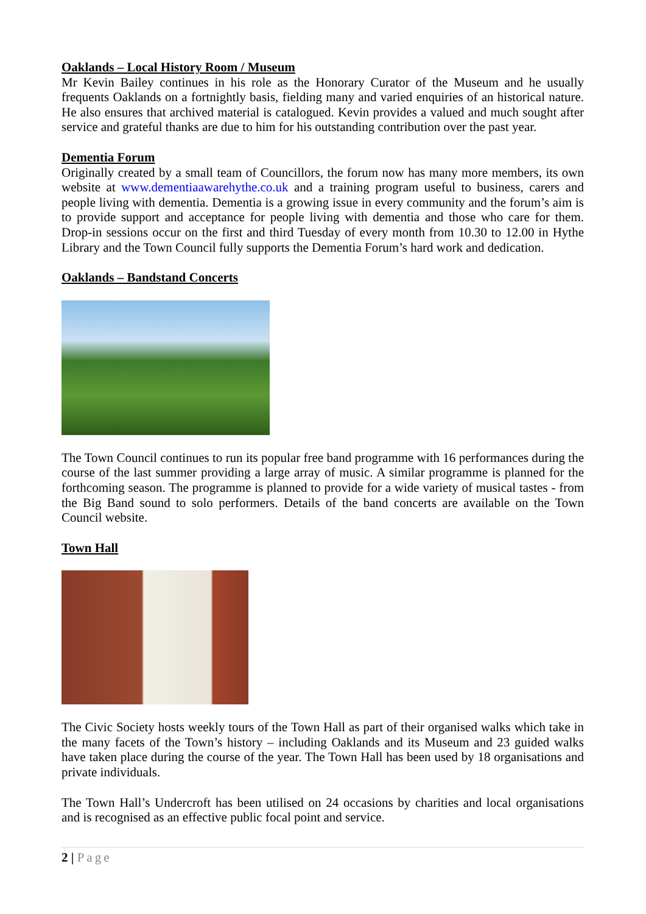Oaklands – Local History Room / Museum
Mr Kevin Bailey continues in his role as the Honorary Curator of the Museum and he usually frequents Oaklands on a fortnightly basis, fielding many and varied enquiries of an historical nature. He also ensures that archived material is catalogued. Kevin provides a valued and much sought after service and grateful thanks are due to him for his outstanding contribution over the past year.
Dementia Forum
Originally created by a small team of Councillors, the forum now has many more members, its own website at www.dementiaawarehythe.co.uk and a training program useful to business, carers and people living with dementia. Dementia is a growing issue in every community and the forum’s aim is to provide support and acceptance for people living with dementia and those who care for them. Drop-in sessions occur on the first and third Tuesday of every month from 10.30 to 12.00 in Hythe Library and the Town Council fully supports the Dementia Forum’s hard work and dedication.
Oaklands – Bandstand Concerts
The Town Council continues to run its popular free band programme with 16 performances during the course of the last summer providing a large array of music. A similar programme is planned for the forthcoming season. The programme is planned to provide for a wide variety of musical tastes - from the Big Band sound to solo performers. Details of the band concerts are available on the Town Council website.
Town Hall
The Civic Society hosts weekly tours of the Town Hall as part of their organised walks which take in the many facets of the Town’s history – including Oaklands and its Museum and 23 guided walks have taken place during the course of the year. The Town Hall has been used by 18 organisations and private individuals.
The Town Hall’s Undercroft has been utilised on 24 occasions by charities and local organisations and is recognised as an effective public focal point and service.
2 | Page